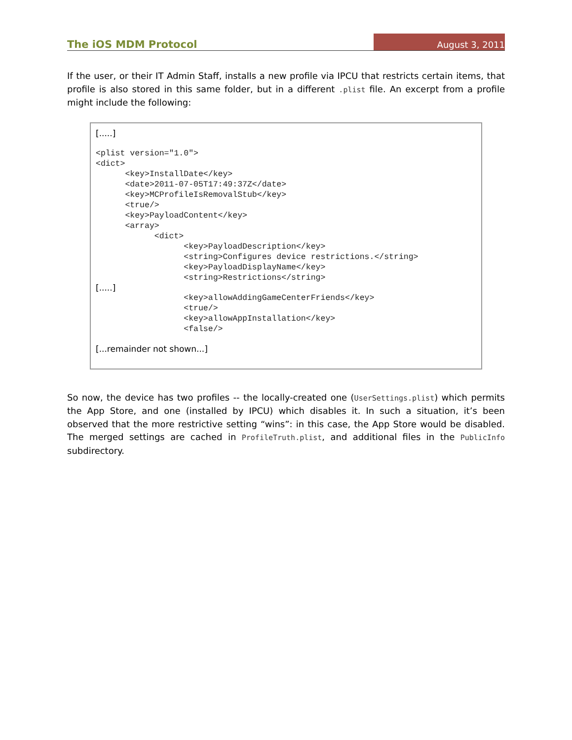The iOS MDM Protocol
August 3, 2011
If the user, or their IT Admin Staff, installs a new profile via IPCU that restricts certain items, that profile is also stored in this same folder, but in a different .plist file. An excerpt from a profile might include the following:
[.....]
<plist version="1.0">
<dict>
      <key>InstallDate</key>
      <date>2011-07-05T17:49:37Z</date>
      <key>MCProfileIsRemovalStub</key>
      <true/>
      <key>PayloadContent</key>
      <array>
            <dict>
                  <key>PayloadDescription</key>
                  <string>Configures device restrictions.</string>
                  <key>PayloadDisplayName</key>
                  <string>Restrictions</string>
[.....]
                  <key>allowAddingGameCenterFriends</key>
                  <true/>
                  <key>allowAppInstallation</key>
                  <false/>
[...remainder not shown...]
So now, the device has two profiles -- the locally-created one (UserSettings.plist) which permits the App Store, and one (installed by IPCU) which disables it. In such a situation, it’s been observed that the more restrictive setting “wins”: in this case, the App Store would be disabled. The merged settings are cached in ProfileTruth.plist, and additional files in the PublicInfo subdirectory.